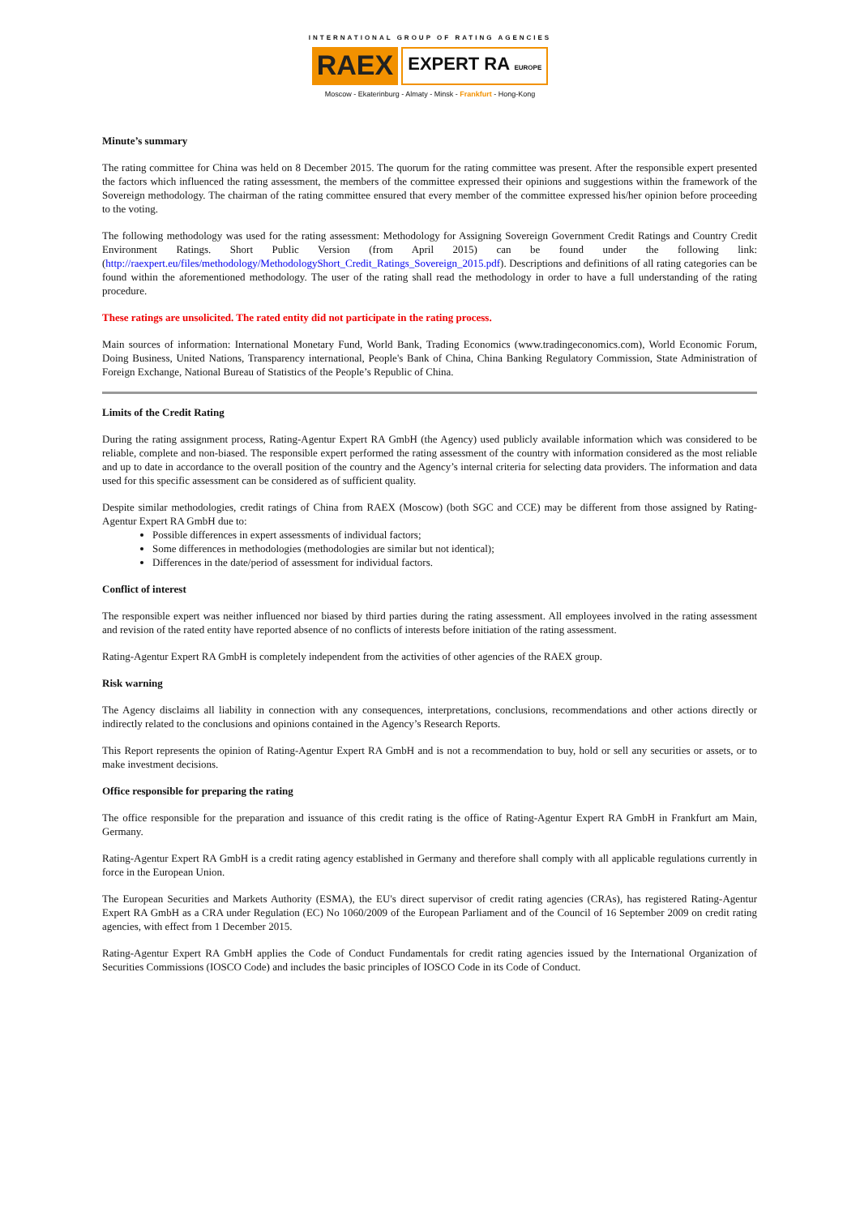INTERNATIONAL GROUP OF RATING AGENCIES
RAEX EXPERT RA EUROPE
Moscow - Ekaterinburg - Almaty - Minsk - Frankfurt - Hong-Kong
Minute’s summary
The rating committee for China was held on 8 December 2015. The quorum for the rating committee was present. After the responsible expert presented the factors which influenced the rating assessment, the members of the committee expressed their opinions and suggestions within the framework of the Sovereign methodology. The chairman of the rating committee ensured that every member of the committee expressed his/her opinion before proceeding to the voting.
The following methodology was used for the rating assessment: Methodology for Assigning Sovereign Government Credit Ratings and Country Credit Environment Ratings. Short Public Version (from April 2015) can be found under the following link: (http://raexpert.eu/files/methodology/MethodologyShort_Credit_Ratings_Sovereign_2015.pdf). Descriptions and definitions of all rating categories can be found within the aforementioned methodology. The user of the rating shall read the methodology in order to have a full understanding of the rating procedure.
These ratings are unsolicited. The rated entity did not participate in the rating process.
Main sources of information: International Monetary Fund, World Bank, Trading Economics (www.tradingeconomics.com), World Economic Forum, Doing Business, United Nations, Transparency international, People's Bank of China, China Banking Regulatory Commission, State Administration of Foreign Exchange, National Bureau of Statistics of the People’s Republic of China.
Limits of the Credit Rating
During the rating assignment process, Rating-Agentur Expert RA GmbH (the Agency) used publicly available information which was considered to be reliable, complete and non-biased. The responsible expert performed the rating assessment of the country with information considered as the most reliable and up to date in accordance to the overall position of the country and the Agency’s internal criteria for selecting data providers. The information and data used for this specific assessment can be considered as of sufficient quality.
Despite similar methodologies, credit ratings of China from RAEX (Moscow) (both SGC and CCE) may be different from those assigned by Rating-Agentur Expert RA GmbH due to:
Possible differences in expert assessments of individual factors;
Some differences in methodologies (methodologies are similar but not identical);
Differences in the date/period of assessment for individual factors.
Conflict of interest
The responsible expert was neither influenced nor biased by third parties during the rating assessment. All employees involved in the rating assessment and revision of the rated entity have reported absence of no conflicts of interests before initiation of the rating assessment.
Rating-Agentur Expert RA GmbH is completely independent from the activities of other agencies of the RAEX group.
Risk warning
The Agency disclaims all liability in connection with any consequences, interpretations, conclusions, recommendations and other actions directly or indirectly related to the conclusions and opinions contained in the Agency’s Research Reports.
This Report represents the opinion of Rating-Agentur Expert RA GmbH and is not a recommendation to buy, hold or sell any securities or assets, or to make investment decisions.
Office responsible for preparing the rating
The office responsible for the preparation and issuance of this credit rating is the office of Rating-Agentur Expert RA GmbH in Frankfurt am Main, Germany.
Rating-Agentur Expert RA GmbH is a credit rating agency established in Germany and therefore shall comply with all applicable regulations currently in force in the European Union.
The European Securities and Markets Authority (ESMA), the EU's direct supervisor of credit rating agencies (CRAs), has registered Rating-Agentur Expert RA GmbH as a CRA under Regulation (EC) No 1060/2009 of the European Parliament and of the Council of 16 September 2009 on credit rating agencies, with effect from 1 December 2015.
Rating-Agentur Expert RA GmbH applies the Code of Conduct Fundamentals for credit rating agencies issued by the International Organization of Securities Commissions (IOSCO Code) and includes the basic principles of IOSCO Code in its Code of Conduct.